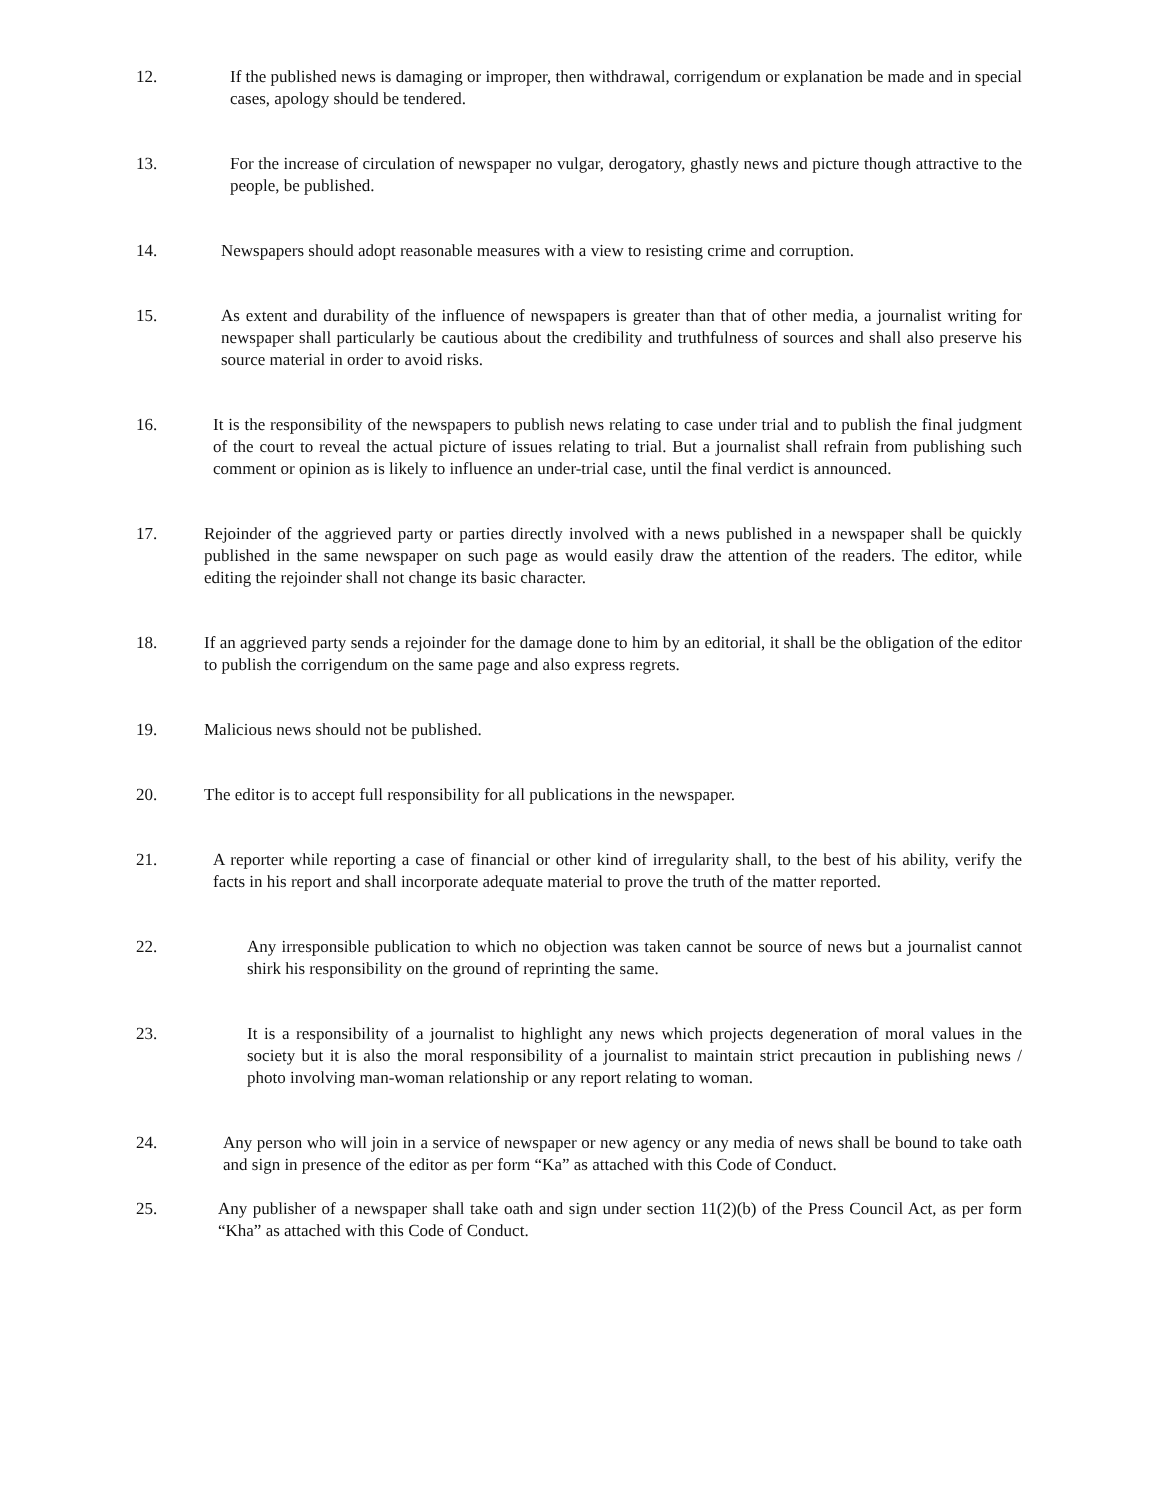12. If the published news is damaging or improper, then withdrawal, corrigendum or explanation be made and in special cases, apology should be tendered.
13. For the increase of circulation of newspaper no vulgar, derogatory, ghastly news and picture though attractive to the people, be published.
14. Newspapers should adopt reasonable measures with a view to resisting crime and corruption.
15. As extent and durability of the influence of newspapers is greater than that of other media, a journalist writing for newspaper shall particularly be cautious about the credibility and truthfulness of sources and shall also preserve his source material in order to avoid risks.
16. It is the responsibility of the newspapers to publish news relating to case under trial and to publish the final judgment of the court to reveal the actual picture of issues relating to trial. But a journalist shall refrain from publishing such comment or opinion as is likely to influence an under-trial case, until the final verdict is announced.
17. Rejoinder of the aggrieved party or parties directly involved with a news published in a newspaper shall be quickly published in the same newspaper on such page as would easily draw the attention of the readers. The editor, while editing the rejoinder shall not change its basic character.
18. If an aggrieved party sends a rejoinder for the damage done to him by an editorial, it shall be the obligation of the editor to publish the corrigendum on the same page and also express regrets.
19. Malicious news should not be published.
20. The editor is to accept full responsibility for all publications in the newspaper.
21. A reporter while reporting a case of financial or other kind of irregularity shall, to the best of his ability, verify the facts in his report and shall incorporate adequate material to prove the truth of the matter reported.
22. Any irresponsible publication to which no objection was taken cannot be source of news but a journalist cannot shirk his responsibility on the ground of reprinting the same.
23. It is a responsibility of a journalist to highlight any news which projects degeneration of moral values in the society but it is also the moral responsibility of a journalist to maintain strict precaution in publishing news / photo involving man-woman relationship or any report relating to woman.
24. Any person who will join in a service of newspaper or new agency or any media of news shall be bound to take oath and sign in presence of the editor as per form “Ka” as attached with this Code of Conduct.
25. Any publisher of a newspaper shall take oath and sign under section 11(2)(b) of the Press Council Act, as per form “Kha” as attached with this Code of Conduct.